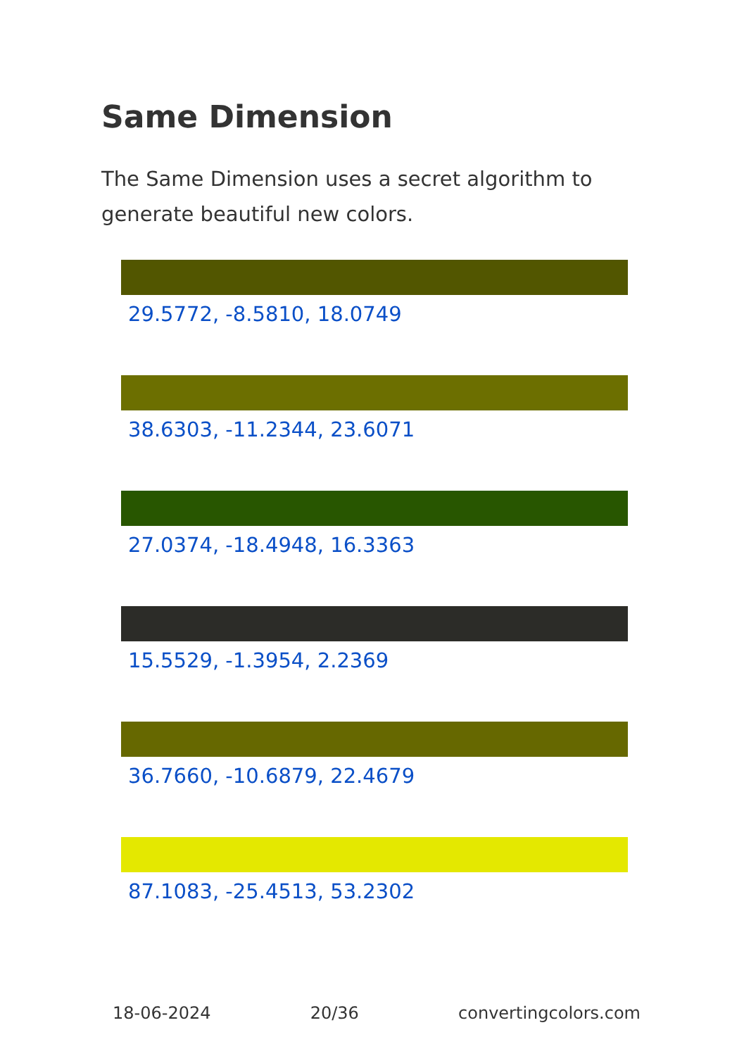Same Dimension
The Same Dimension uses a secret algorithm to generate beautiful new colors.
29.5772, -8.5810, 18.0749
38.6303, -11.2344, 23.6071
27.0374, -18.4948, 16.3363
15.5529, -1.3954, 2.2369
36.7660, -10.6879, 22.4679
87.1083, -25.4513, 53.2302
18-06-2024 20/36 convertingcolors.com